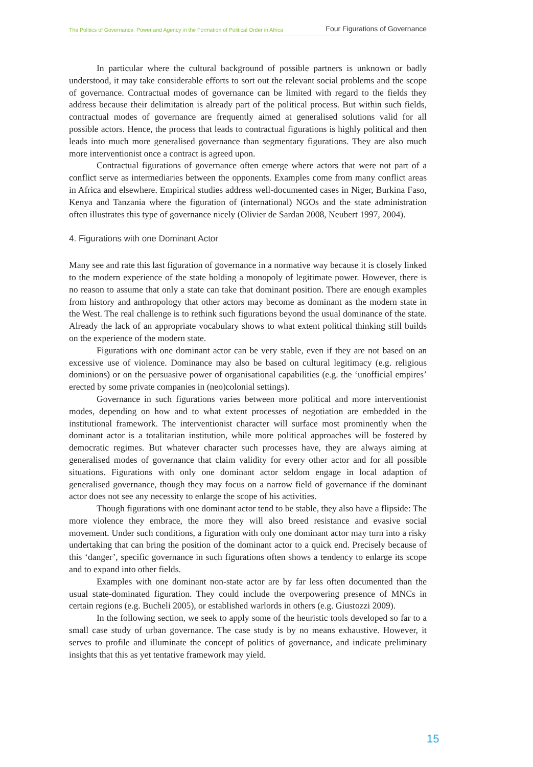The Politics of Governance: Power and Agency in the Formation of Political Order in Africa Four Figurations of Governance
In particular where the cultural background of possible partners is unknown or badly understood, it may take considerable efforts to sort out the relevant social problems and the scope of governance. Contractual modes of governance can be limited with regard to the fields they address because their delimitation is already part of the political process. But within such fields, contractual modes of governance are frequently aimed at generalised solutions valid for all possible actors. Hence, the process that leads to contractual figurations is highly political and then leads into much more generalised governance than segmentary figurations. They are also much more interventionist once a contract is agreed upon.
Contractual figurations of governance often emerge where actors that were not part of a conflict serve as intermediaries between the opponents. Examples come from many conflict areas in Africa and elsewhere. Empirical studies address well-documented cases in Niger, Burkina Faso, Kenya and Tanzania where the figuration of (international) NGOs and the state administration often illustrates this type of governance nicely (Olivier de Sardan 2008, Neubert 1997, 2004).
4. Figurations with one Dominant Actor
Many see and rate this last figuration of governance in a normative way because it is closely linked to the modern experience of the state holding a monopoly of legitimate power. However, there is no reason to assume that only a state can take that dominant position. There are enough examples from history and anthropology that other actors may become as dominant as the modern state in the West. The real challenge is to rethink such figurations beyond the usual dominance of the state. Already the lack of an appropriate vocabulary shows to what extent political thinking still builds on the experience of the modern state.
Figurations with one dominant actor can be very stable, even if they are not based on an excessive use of violence. Dominance may also be based on cultural legitimacy (e.g. religious dominions) or on the persuasive power of organisational capabilities (e.g. the ‘unofficial empires’ erected by some private companies in (neo)colonial settings).
Governance in such figurations varies between more political and more interventionist modes, depending on how and to what extent processes of negotiation are embedded in the institutional framework. The interventionist character will surface most prominently when the dominant actor is a totalitarian institution, while more political approaches will be fostered by democratic regimes. But whatever character such processes have, they are always aiming at generalised modes of governance that claim validity for every other actor and for all possible situations. Figurations with only one dominant actor seldom engage in local adaption of generalised governance, though they may focus on a narrow field of governance if the dominant actor does not see any necessity to enlarge the scope of his activities.
Though figurations with one dominant actor tend to be stable, they also have a flipside: The more violence they embrace, the more they will also breed resistance and evasive social movement. Under such conditions, a figuration with only one dominant actor may turn into a risky undertaking that can bring the position of the dominant actor to a quick end. Precisely because of this ‘danger’, specific governance in such figurations often shows a tendency to enlarge its scope and to expand into other fields.
Examples with one dominant non-state actor are by far less often documented than the usual state-dominated figuration. They could include the overpowering presence of MNCs in certain regions (e.g. Bucheli 2005), or established warlords in others (e.g. Giustozzi 2009).
In the following section, we seek to apply some of the heuristic tools developed so far to a small case study of urban governance. The case study is by no means exhaustive. However, it serves to profile and illuminate the concept of politics of governance, and indicate preliminary insights that this as yet tentative framework may yield.
15